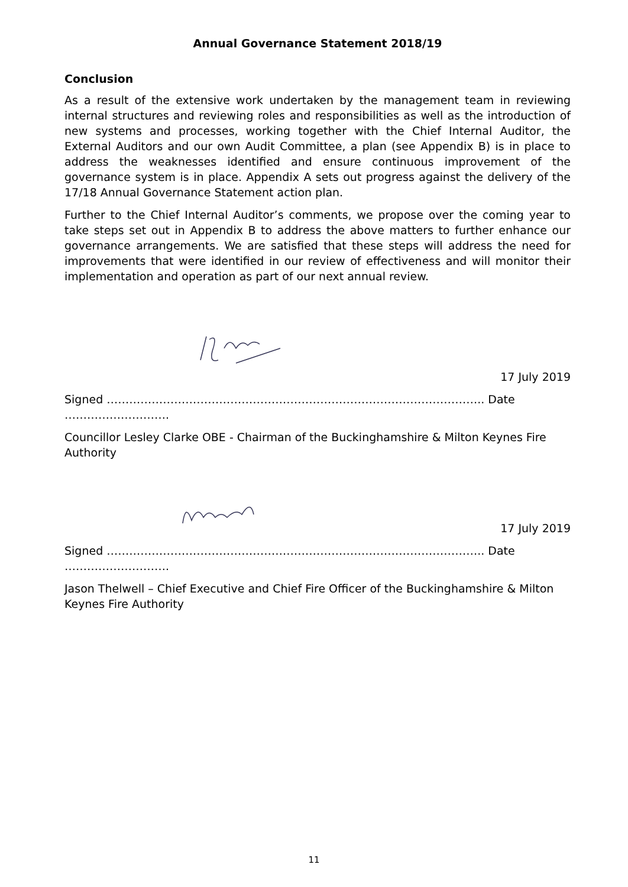Annual Governance Statement 2018/19
Conclusion
As a result of the extensive work undertaken by the management team in reviewing internal structures and reviewing roles and responsibilities as well as the introduction of new systems and processes, working together with the Chief Internal Auditor, the External Auditors and our own Audit Committee, a plan (see Appendix B) is in place to address the weaknesses identified and ensure continuous improvement of the governance system is in place. Appendix A sets out progress against the delivery of the 17/18 Annual Governance Statement action plan.
Further to the Chief Internal Auditor’s comments, we propose over the coming year to take steps set out in Appendix B to address the above matters to further enhance our governance arrangements. We are satisfied that these steps will address the need for improvements that were identified in our review of effectiveness and will monitor their implementation and operation as part of our next annual review.
17 July 2019
Signed ……………………………………………………………………………………….. Date ……………………….
Councillor Lesley Clarke OBE - Chairman of the Buckinghamshire & Milton Keynes Fire Authority
17 July 2019
Signed ……………………………………………………………………………………….. Date ……………………….
Jason Thelwell – Chief Executive and Chief Fire Officer of the Buckinghamshire & Milton Keynes Fire Authority
11